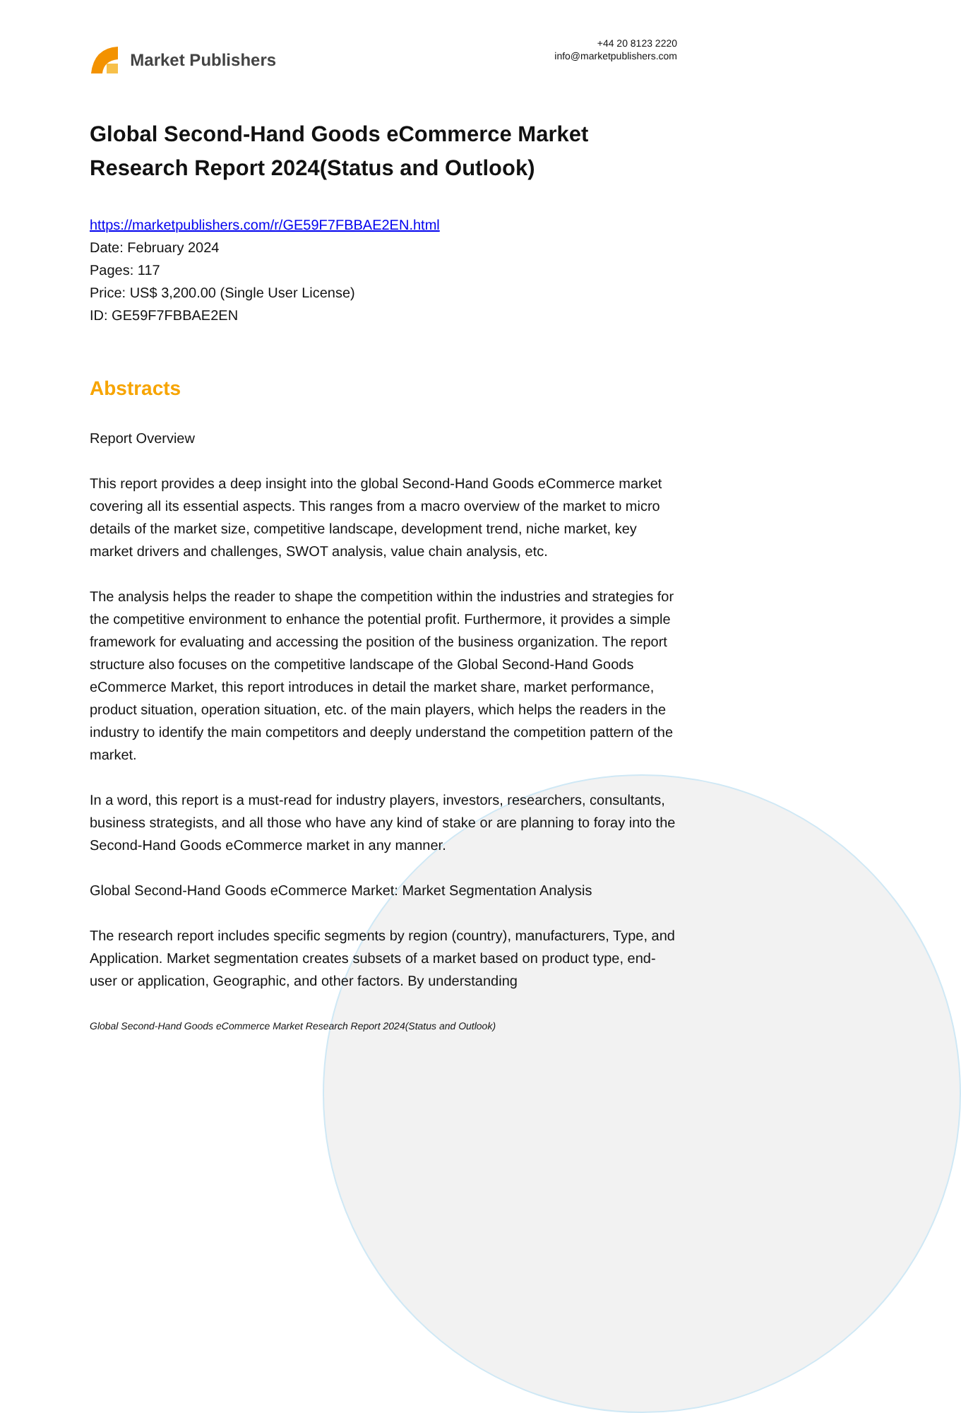Market Publishers
+44 20 8123 2220
info@marketpublishers.com
Global Second-Hand Goods eCommerce Market Research Report 2024(Status and Outlook)
https://marketpublishers.com/r/GE59F7FBBAE2EN.html
Date: February 2024
Pages: 117
Price: US$ 3,200.00 (Single User License)
ID: GE59F7FBBAE2EN
Abstracts
Report Overview
This report provides a deep insight into the global Second-Hand Goods eCommerce market covering all its essential aspects. This ranges from a macro overview of the market to micro details of the market size, competitive landscape, development trend, niche market, key market drivers and challenges, SWOT analysis, value chain analysis, etc.
The analysis helps the reader to shape the competition within the industries and strategies for the competitive environment to enhance the potential profit. Furthermore, it provides a simple framework for evaluating and accessing the position of the business organization. The report structure also focuses on the competitive landscape of the Global Second-Hand Goods eCommerce Market, this report introduces in detail the market share, market performance, product situation, operation situation, etc. of the main players, which helps the readers in the industry to identify the main competitors and deeply understand the competition pattern of the market.
In a word, this report is a must-read for industry players, investors, researchers, consultants, business strategists, and all those who have any kind of stake or are planning to foray into the Second-Hand Goods eCommerce market in any manner.
Global Second-Hand Goods eCommerce Market: Market Segmentation Analysis
The research report includes specific segments by region (country), manufacturers, Type, and Application. Market segmentation creates subsets of a market based on product type, end-user or application, Geographic, and other factors. By understanding
Global Second-Hand Goods eCommerce Market Research Report 2024(Status and Outlook)